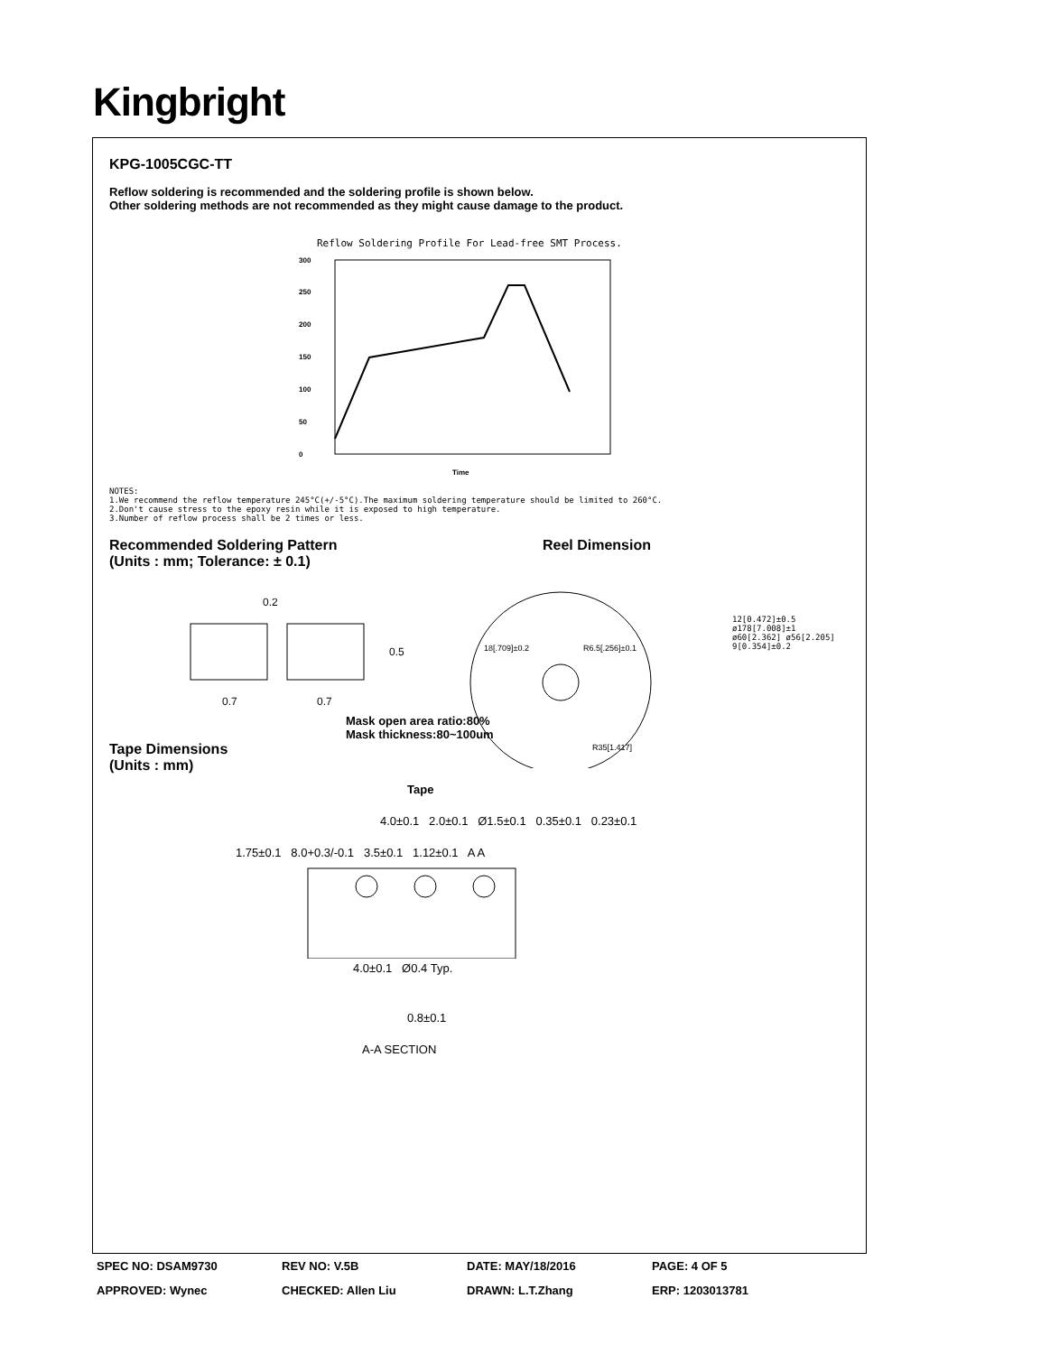Kingbright
KPG-1005CGC-TT
Reflow soldering is recommended and the soldering profile is shown below.
Other soldering methods are not recommended as they might cause damage to the product.
Reflow Soldering Profile For Lead-free SMT Process.
300
250
200
150
100
50
0
Time
NOTES:
1.We recommend the reflow temperature 245°C(+/-5°C).The maximum soldering temperature should be limited to 260°C.
2.Don't cause stress to the epoxy resin while it is exposed to high temperature.
3.Number of reflow process shall be 2 times or less.
Recommended Soldering Pattern
(Units : mm; Tolerance: ± 0.1)
Reel Dimension
0.2
0.5
0.7
0.7
18[.709]±0.2
R6.5[.256]±0.1
R35[1.417]
Mask open area ratio:80%
Mask thickness:80~100um
12[0.472]±0.5
ø178[7.008]±1 ø60[2.362] ø56[2.205]
9[0.354]±0.2
Tape Dimensions
(Units : mm)
Tape
4.0±0.1 2.0±0.1 Ø1.5±0.1 0.35±0.1 0.23±0.1
1.75±0.1 8.0+0.3/-0.1 3.5±0.1 1.12±0.1 A A
4.0±0.1 Ø0.4 Typ.
0.8±0.1
A-A SECTION
SPEC NO: DSAM9730 REV NO: V.5B DATE: MAY/18/2016 PAGE: 4 OF 5
APPROVED: Wynec CHECKED: Allen Liu DRAWN: L.T.Zhang ERP: 1203013781